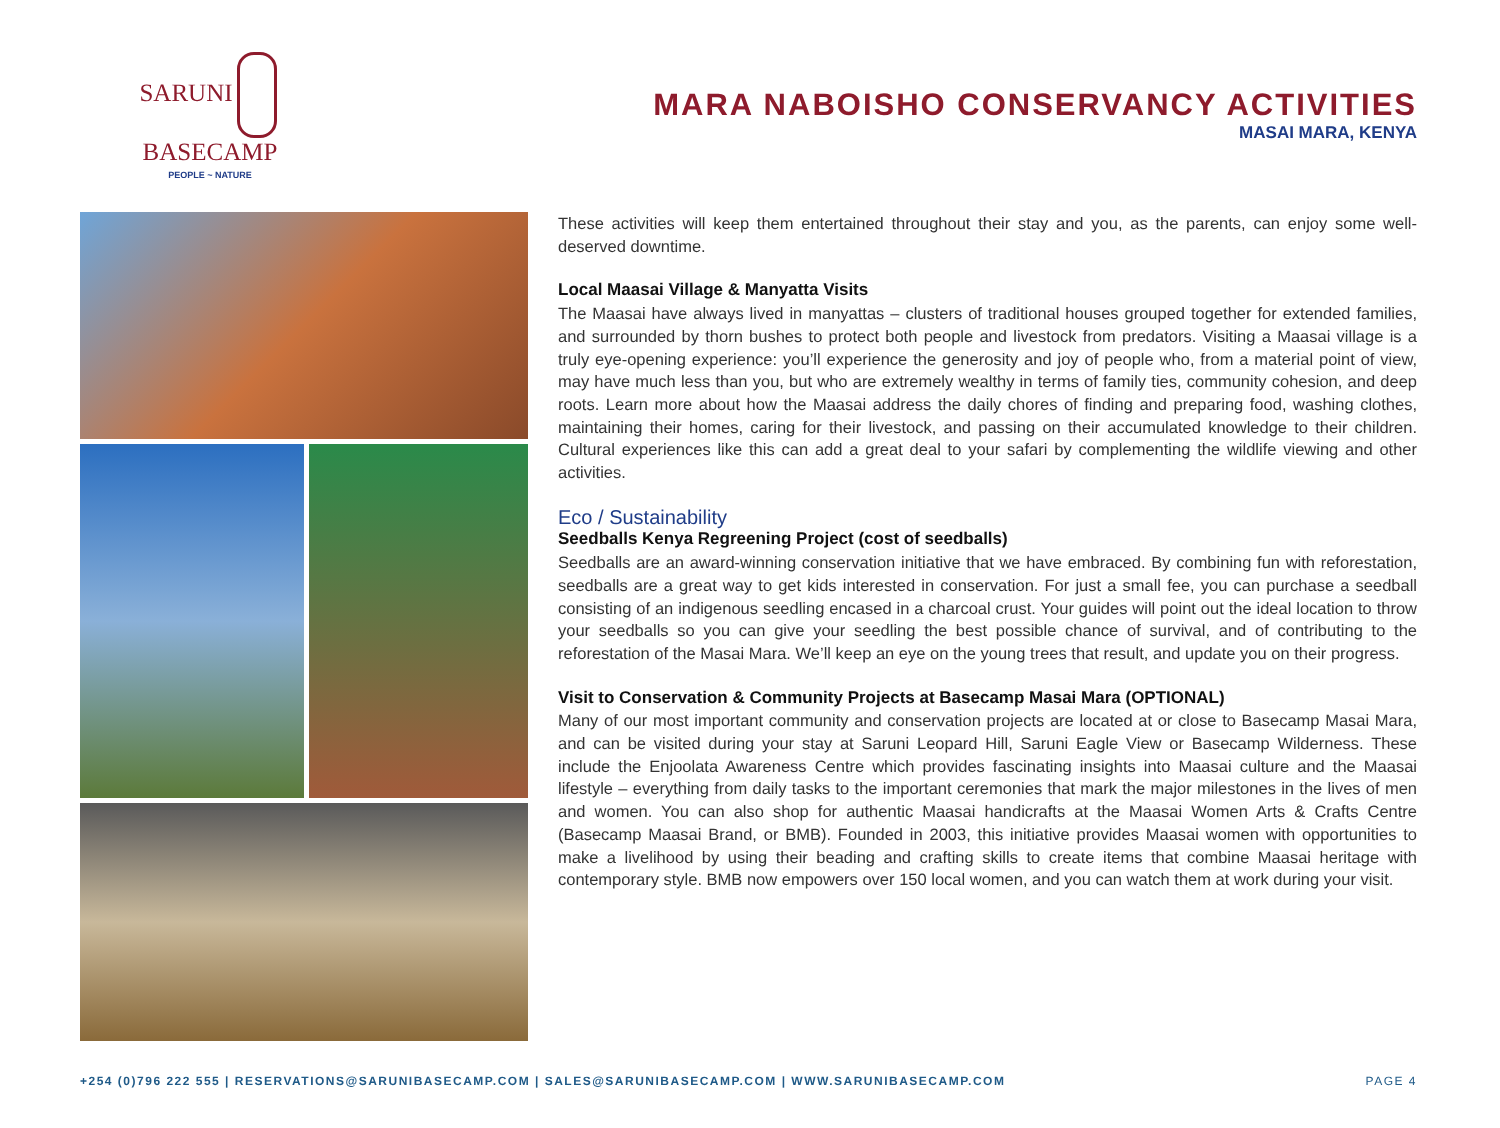SARUNI BASECAMP
PEOPLE ~ NATURE
MARA NABOISHO CONSERVANCY ACTIVITIES
MASAI MARA, KENYA
These activities will keep them entertained throughout their stay and you, as the parents, can enjoy some well-deserved downtime.
Local Maasai Village & Manyatta Visits
The Maasai have always lived in manyattas – clusters of traditional houses grouped together for extended families, and surrounded by thorn bushes to protect both people and livestock from predators. Visiting a Maasai village is a truly eye-opening experience: you’ll experience the generosity and joy of people who, from a material point of view, may have much less than you, but who are extremely wealthy in terms of family ties, community cohesion, and deep roots. Learn more about how the Maasai address the daily chores of finding and preparing food, washing clothes, maintaining their homes, caring for their livestock, and passing on their accumulated knowledge to their children. Cultural experiences like this can add a great deal to your safari by complementing the wildlife viewing and other activities.
Eco / Sustainability
Seedballs Kenya Regreening Project (cost of seedballs)
Seedballs are an award-winning conservation initiative that we have embraced. By combining fun with reforestation, seedballs are a great way to get kids interested in conservation. For just a small fee, you can purchase a seedball consisting of an indigenous seedling encased in a charcoal crust. Your guides will point out the ideal location to throw your seedballs so you can give your seedling the best possible chance of survival, and of contributing to the reforestation of the Masai Mara. We’ll keep an eye on the young trees that result, and update you on their progress.
Visit to Conservation & Community Projects at Basecamp Masai Mara (OPTIONAL)
Many of our most important community and conservation projects are located at or close to Basecamp Masai Mara, and can be visited during your stay at Saruni Leopard Hill, Saruni Eagle View or Basecamp Wilderness. These include the Enjoolata Awareness Centre which provides fascinating insights into Maasai culture and the Maasai lifestyle – everything from daily tasks to the important ceremonies that mark the major milestones in the lives of men and women. You can also shop for authentic Maasai handicrafts at the Maasai Women Arts & Crafts Centre (Basecamp Maasai Brand, or BMB). Founded in 2003, this initiative provides Maasai women with opportunities to make a livelihood by using their beading and crafting skills to create items that combine Maasai heritage with contemporary style. BMB now empowers over 150 local women, and you can watch them at work during your visit.
+254 (0)796 222 555 | RESERVATIONS@SARUNIBASECAMP.COM | SALES@SARUNIBASECAMP.COM | WWW.SARUNIBASECAMP.COM PAGE 4